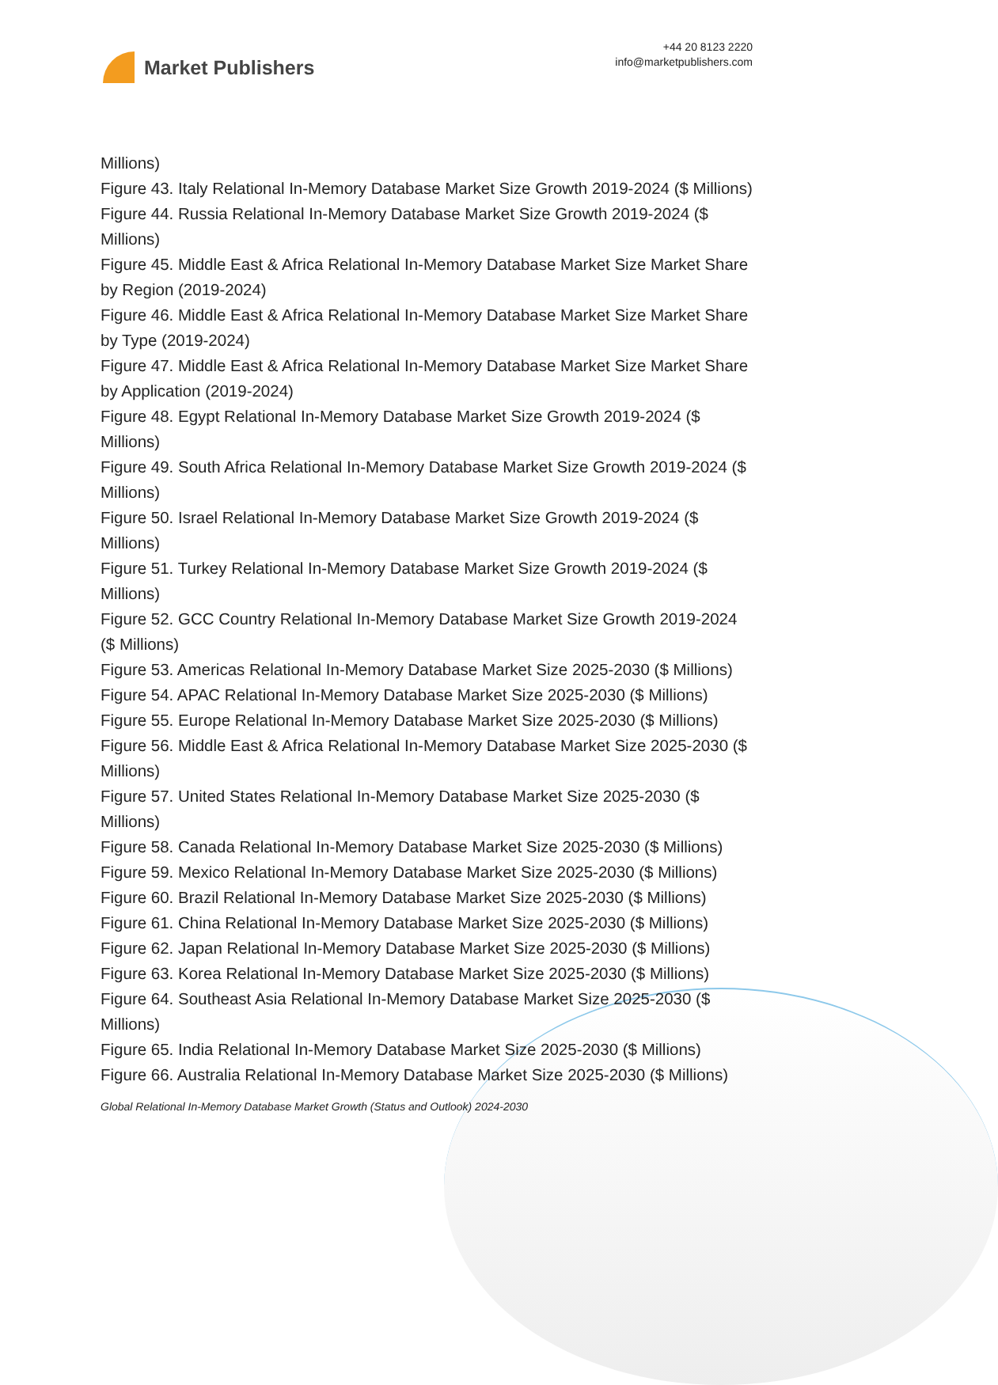Market Publishers
+44 20 8123 2220
info@marketpublishers.com
Millions)
Figure 43. Italy Relational In-Memory Database Market Size Growth 2019-2024 ($ Millions)
Figure 44. Russia Relational In-Memory Database Market Size Growth 2019-2024 ($ Millions)
Figure 45. Middle East & Africa Relational In-Memory Database Market Size Market Share by Region (2019-2024)
Figure 46. Middle East & Africa Relational In-Memory Database Market Size Market Share by Type (2019-2024)
Figure 47. Middle East & Africa Relational In-Memory Database Market Size Market Share by Application (2019-2024)
Figure 48. Egypt Relational In-Memory Database Market Size Growth 2019-2024 ($ Millions)
Figure 49. South Africa Relational In-Memory Database Market Size Growth 2019-2024 ($ Millions)
Figure 50. Israel Relational In-Memory Database Market Size Growth 2019-2024 ($ Millions)
Figure 51. Turkey Relational In-Memory Database Market Size Growth 2019-2024 ($ Millions)
Figure 52. GCC Country Relational In-Memory Database Market Size Growth 2019-2024 ($ Millions)
Figure 53. Americas Relational In-Memory Database Market Size 2025-2030 ($ Millions)
Figure 54. APAC Relational In-Memory Database Market Size 2025-2030 ($ Millions)
Figure 55. Europe Relational In-Memory Database Market Size 2025-2030 ($ Millions)
Figure 56. Middle East & Africa Relational In-Memory Database Market Size 2025-2030 ($ Millions)
Figure 57. United States Relational In-Memory Database Market Size 2025-2030 ($ Millions)
Figure 58. Canada Relational In-Memory Database Market Size 2025-2030 ($ Millions)
Figure 59. Mexico Relational In-Memory Database Market Size 2025-2030 ($ Millions)
Figure 60. Brazil Relational In-Memory Database Market Size 2025-2030 ($ Millions)
Figure 61. China Relational In-Memory Database Market Size 2025-2030 ($ Millions)
Figure 62. Japan Relational In-Memory Database Market Size 2025-2030 ($ Millions)
Figure 63. Korea Relational In-Memory Database Market Size 2025-2030 ($ Millions)
Figure 64. Southeast Asia Relational In-Memory Database Market Size 2025-2030 ($ Millions)
Figure 65. India Relational In-Memory Database Market Size 2025-2030 ($ Millions)
Figure 66. Australia Relational In-Memory Database Market Size 2025-2030 ($ Millions)
Global Relational In-Memory Database Market Growth (Status and Outlook) 2024-2030